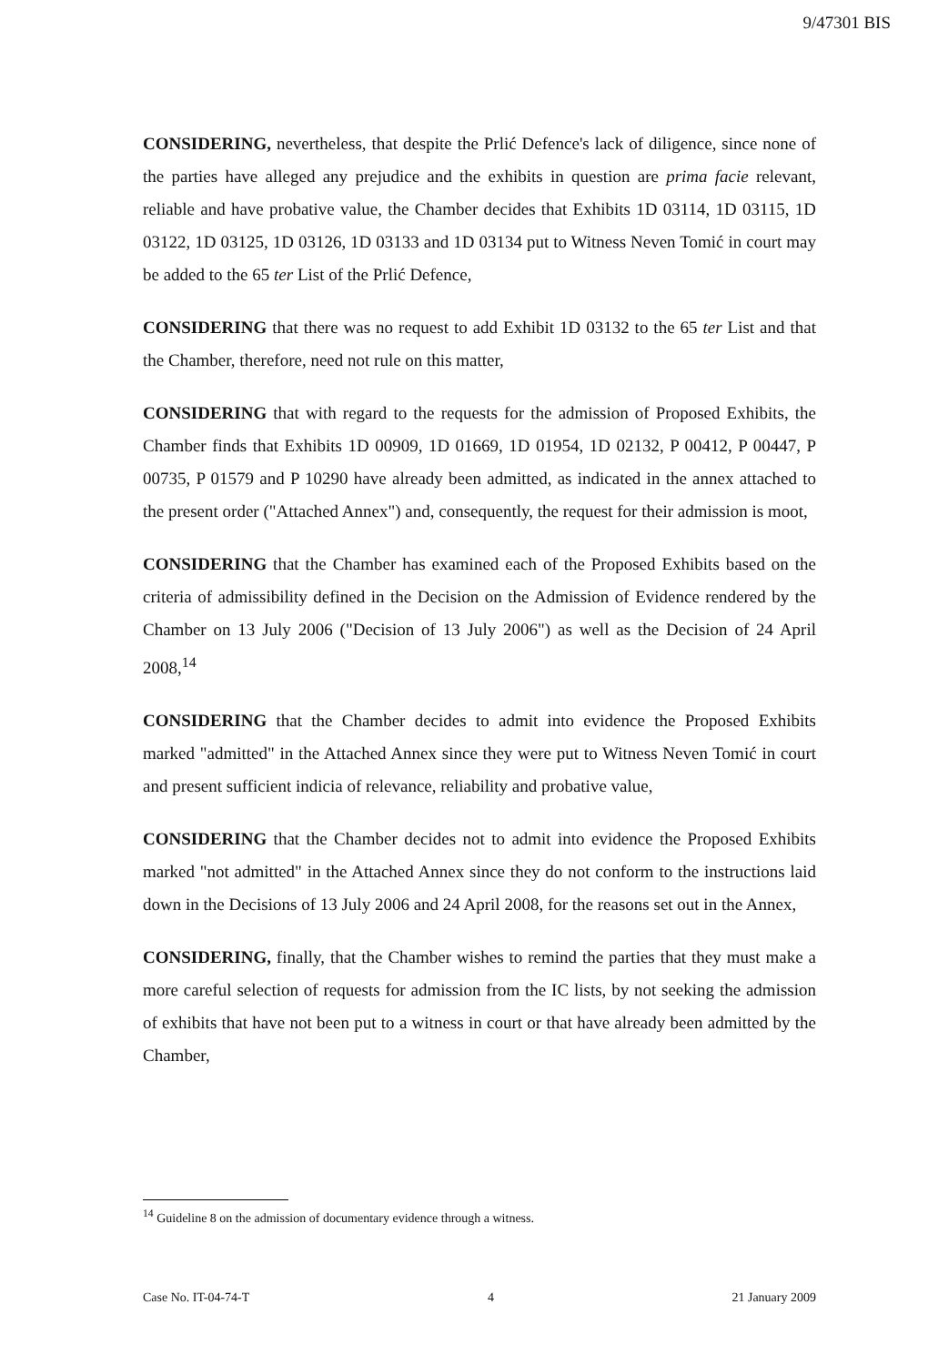9/47301 BIS
CONSIDERING, nevertheless, that despite the Prlić Defence's lack of diligence, since none of the parties have alleged any prejudice and the exhibits in question are prima facie relevant, reliable and have probative value, the Chamber decides that Exhibits 1D 03114, 1D 03115, 1D 03122, 1D 03125, 1D 03126, 1D 03133 and 1D 03134 put to Witness Neven Tomić in court may be added to the 65 ter List of the Prlić Defence,
CONSIDERING that there was no request to add Exhibit 1D 03132 to the 65 ter List and that the Chamber, therefore, need not rule on this matter,
CONSIDERING that with regard to the requests for the admission of Proposed Exhibits, the Chamber finds that Exhibits 1D 00909, 1D 01669, 1D 01954, 1D 02132, P 00412, P 00447, P 00735, P 01579 and P 10290 have already been admitted, as indicated in the annex attached to the present order ("Attached Annex") and, consequently, the request for their admission is moot,
CONSIDERING that the Chamber has examined each of the Proposed Exhibits based on the criteria of admissibility defined in the Decision on the Admission of Evidence rendered by the Chamber on 13 July 2006 ("Decision of 13 July 2006") as well as the Decision of 24 April 2008,<sup>14</sup>
CONSIDERING that the Chamber decides to admit into evidence the Proposed Exhibits marked "admitted" in the Attached Annex since they were put to Witness Neven Tomić in court and present sufficient indicia of relevance, reliability and probative value,
CONSIDERING that the Chamber decides not to admit into evidence the Proposed Exhibits marked "not admitted" in the Attached Annex since they do not conform to the instructions laid down in the Decisions of 13 July 2006 and 24 April 2008, for the reasons set out in the Annex,
CONSIDERING, finally, that the Chamber wishes to remind the parties that they must make a more careful selection of requests for admission from the IC lists, by not seeking the admission of exhibits that have not been put to a witness in court or that have already been admitted by the Chamber,
<sup>14</sup> Guideline 8 on the admission of documentary evidence through a witness.
Case No. IT-04-74-T 4 21 January 2009